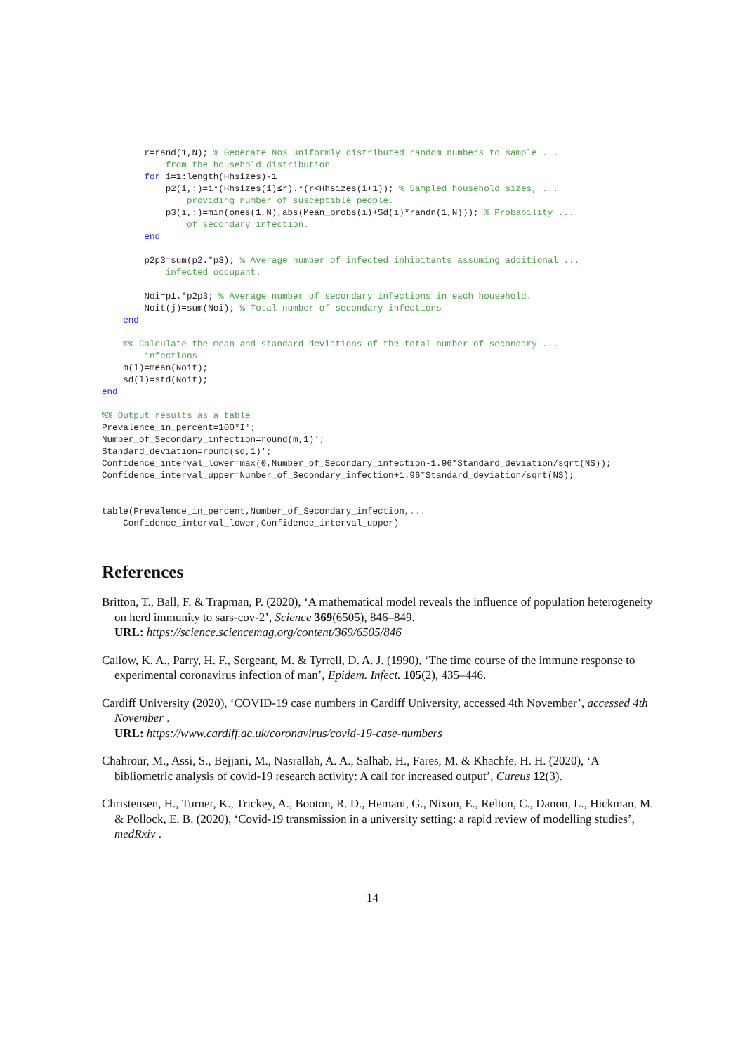r=rand(1,N); % Generate Nos uniformly distributed random numbers to sample ...
            from the household distribution
        for i=1:length(Hhsizes)-1
            p2(i,:)=i*(Hhsizes(i)≤r).*(r<Hhsizes(i+1)); % Sampled household sizes, ...
                providing number of susceptible people.
            p3(i,:)=min(ones(1,N),abs(Mean_probs(i)+Sd(i)*randn(1,N))); % Probability ...
                of secondary infection.
        end

        p2p3=sum(p2.*p3); % Average number of infected inhibitants assuming additional ...
            infected occupant.

        Noi=p1.*p2p3; % Average number of secondary infections in each household.
        Noit(j)=sum(Noi); % Total number of secondary infections
    end

    %% Calculate the mean and standard deviations of the total number of secondary ...
        infections
    m(l)=mean(Noit);
    sd(l)=std(Noit);
end

%% Output results as a table
Prevalence_in_percent=100*I';
Number_of_Secondary_infection=round(m,1)';
Standard_deviation=round(sd,1)';
Confidence_interval_lower=max(0,Number_of_Secondary_infection-1.96*Standard_deviation/sqrt(NS));
Confidence_interval_upper=Number_of_Secondary_infection+1.96*Standard_deviation/sqrt(NS);


table(Prevalence_in_percent,Number_of_Secondary_infection,...
    Confidence_interval_lower,Confidence_interval_upper)
References
Britton, T., Ball, F. & Trapman, P. (2020), ‘A mathematical model reveals the influence of population heterogeneity on herd immunity to sars-cov-2’, Science 369(6505), 846–849.
URL: https://science.sciencemag.org/content/369/6505/846
Callow, K. A., Parry, H. F., Sergeant, M. & Tyrrell, D. A. J. (1990), ‘The time course of the immune response to experimental coronavirus infection of man’, Epidem. Infect. 105(2), 435–446.
Cardiff University (2020), ‘COVID-19 case numbers in Cardiff University, accessed 4th November’, accessed 4th November .
URL: https://www.cardiff.ac.uk/coronavirus/covid-19-case-numbers
Chahrour, M., Assi, S., Bejjani, M., Nasrallah, A. A., Salhab, H., Fares, M. & Khachfe, H. H. (2020), ‘A bibliometric analysis of covid-19 research activity: A call for increased output’, Cureus 12(3).
Christensen, H., Turner, K., Trickey, A., Booton, R. D., Hemani, G., Nixon, E., Relton, C., Danon, L., Hickman, M. & Pollock, E. B. (2020), ‘Covid-19 transmission in a university setting: a rapid review of modelling studies’, medRxiv .
14